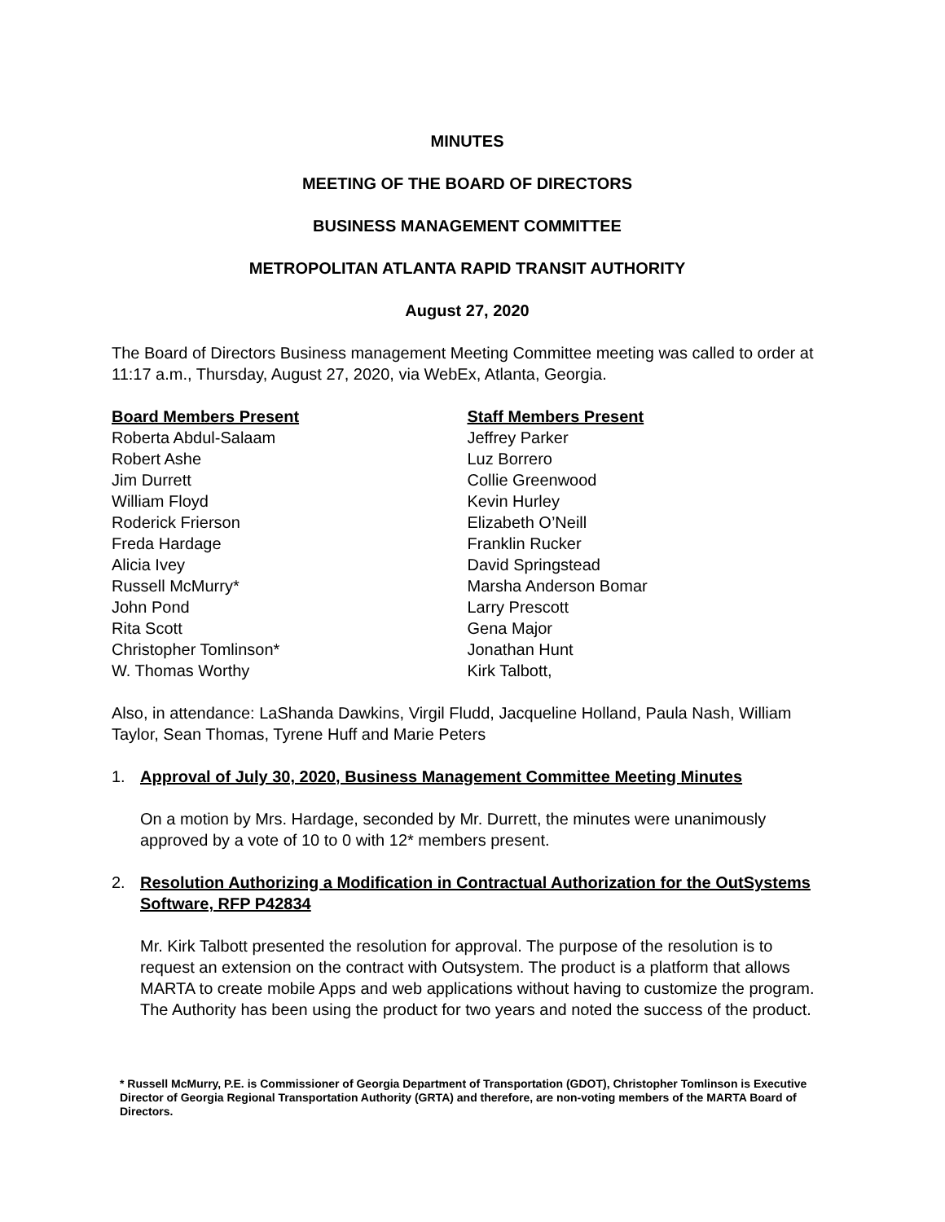MINUTES
MEETING OF THE BOARD OF DIRECTORS
BUSINESS MANAGEMENT COMMITTEE
METROPOLITAN ATLANTA RAPID TRANSIT AUTHORITY
August 27, 2020
The Board of Directors Business management Meeting Committee meeting was called to order at 11:17 a.m., Thursday, August 27, 2020, via WebEx, Atlanta, Georgia.
Board Members Present
Roberta Abdul-Salaam
Robert Ashe
Jim Durrett
William Floyd
Roderick Frierson
Freda Hardage
Alicia Ivey
Russell McMurry*
John Pond
Rita Scott
Christopher Tomlinson*
W. Thomas Worthy
Staff Members Present
Jeffrey Parker
Luz Borrero
Collie Greenwood
Kevin Hurley
Elizabeth O’Neill
Franklin Rucker
David Springstead
Marsha Anderson Bomar
Larry Prescott
Gena Major
Jonathan Hunt
Kirk Talbott,
Also, in attendance: LaShanda Dawkins, Virgil Fludd, Jacqueline Holland, Paula Nash, William Taylor, Sean Thomas, Tyrene Huff and Marie Peters
1. Approval of July 30, 2020, Business Management Committee Meeting Minutes
On a motion by Mrs. Hardage, seconded by Mr. Durrett, the minutes were unanimously approved by a vote of 10 to 0 with 12* members present.
2. Resolution Authorizing a Modification in Contractual Authorization for the OutSystems Software, RFP P42834
Mr. Kirk Talbott presented the resolution for approval. The purpose of the resolution is to request an extension on the contract with Outsystem. The product is a platform that allows MARTA to create mobile Apps and web applications without having to customize the program. The Authority has been using the product for two years and noted the success of the product.
* Russell McMurry, P.E. is Commissioner of Georgia Department of Transportation (GDOT), Christopher Tomlinson is Executive Director of Georgia Regional Transportation Authority (GRTA) and therefore, are non-voting members of the MARTA Board of Directors.